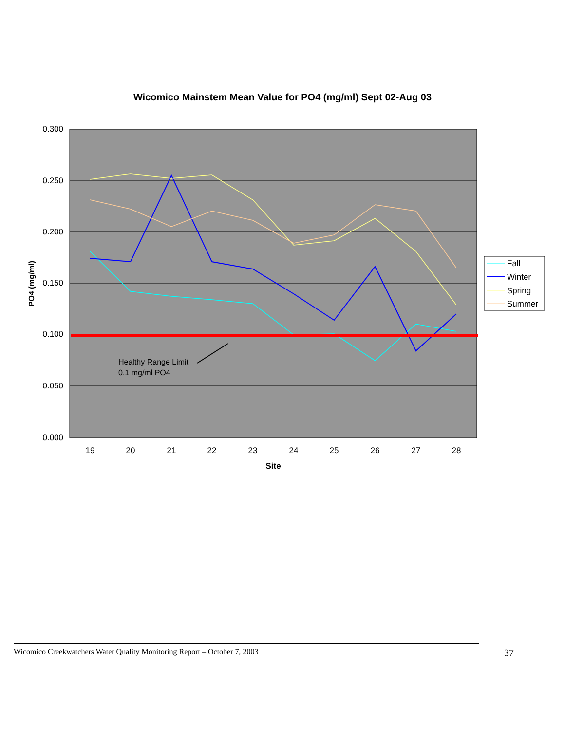Wicomico Mainstem Mean Value for PO4 (mg/ml) Sept 02-Aug 03
0.300
0.250
0.200
0.150
0.100
0.050
0.000
19
20
21
22
23
24
25
26
27
28
Site
PO4 (mg/ml)
Healthy Range Limit
0.1 mg/ml PO4
Fall
Winter
Spring
Summer
Wicomico Creekwatchers Water Quality Monitoring Report – October 7, 2003 37